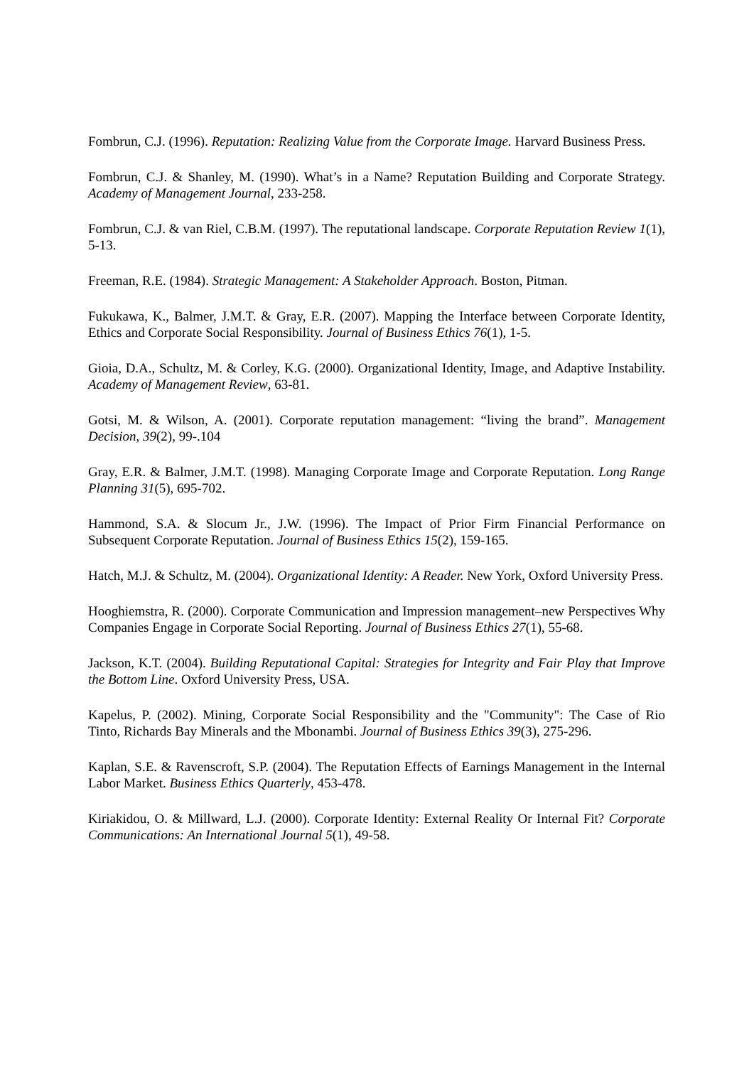Fombrun, C.J. (1996). Reputation: Realizing Value from the Corporate Image. Harvard Business Press.
Fombrun, C.J. & Shanley, M. (1990). What’s in a Name? Reputation Building and Corporate Strategy. Academy of Management Journal, 233-258.
Fombrun, C.J. & van Riel, C.B.M. (1997). The reputational landscape. Corporate Reputation Review 1(1), 5-13.
Freeman, R.E. (1984). Strategic Management: A Stakeholder Approach. Boston, Pitman.
Fukukawa, K., Balmer, J.M.T. & Gray, E.R. (2007). Mapping the Interface between Corporate Identity, Ethics and Corporate Social Responsibility. Journal of Business Ethics 76(1), 1-5.
Gioia, D.A., Schultz, M. & Corley, K.G. (2000). Organizational Identity, Image, and Adaptive Instability. Academy of Management Review, 63-81.
Gotsi, M. & Wilson, A. (2001). Corporate reputation management: “living the brand”. Management Decision, 39(2), 99-.104
Gray, E.R. & Balmer, J.M.T. (1998). Managing Corporate Image and Corporate Reputation. Long Range Planning 31(5), 695-702.
Hammond, S.A. & Slocum Jr., J.W. (1996). The Impact of Prior Firm Financial Performance on Subsequent Corporate Reputation. Journal of Business Ethics 15(2), 159-165.
Hatch, M.J. & Schultz, M. (2004). Organizational Identity: A Reader. New York, Oxford University Press.
Hooghiemstra, R. (2000). Corporate Communication and Impression management–new Perspectives Why Companies Engage in Corporate Social Reporting. Journal of Business Ethics 27(1), 55-68.
Jackson, K.T. (2004). Building Reputational Capital: Strategies for Integrity and Fair Play that Improve the Bottom Line. Oxford University Press, USA.
Kapelus, P. (2002). Mining, Corporate Social Responsibility and the "Community": The Case of Rio Tinto, Richards Bay Minerals and the Mbonambi. Journal of Business Ethics 39(3), 275-296.
Kaplan, S.E. & Ravenscroft, S.P. (2004). The Reputation Effects of Earnings Management in the Internal Labor Market. Business Ethics Quarterly, 453-478.
Kiriakidou, O. & Millward, L.J. (2000). Corporate Identity: External Reality Or Internal Fit? Corporate Communications: An International Journal 5(1), 49-58.